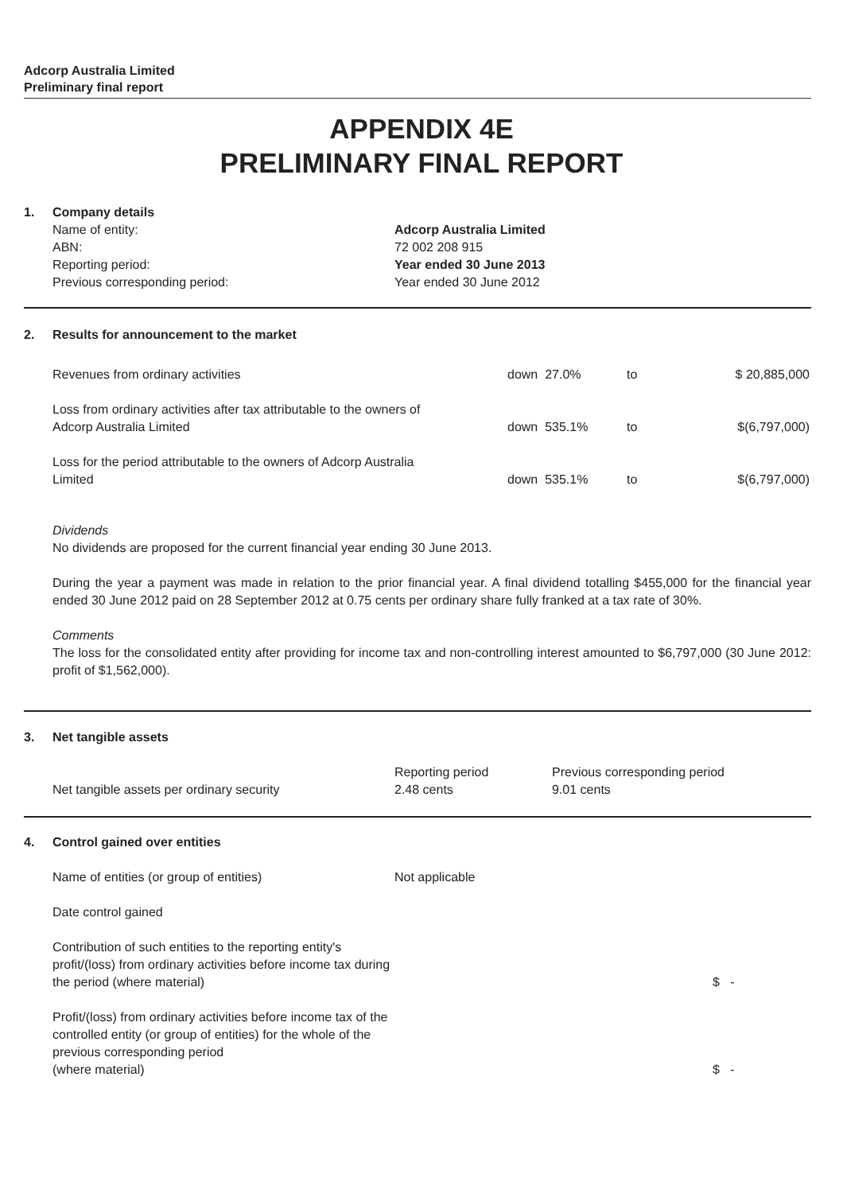Adcorp Australia Limited
Preliminary final report
APPENDIX 4E
PRELIMINARY FINAL REPORT
1. Company details
| Name of entity: | Adcorp Australia Limited |
| ABN: | 72 002 208 915 |
| Reporting period: | Year ended 30 June 2013 |
| Previous corresponding period: | Year ended 30 June 2012 |
2. Results for announcement to the market
| Revenues from ordinary activities | down 27.0% | to | $ 20,885,000 |
| Loss from ordinary activities after tax attributable to the owners of Adcorp Australia Limited | down 535.1% | to | $(6,797,000) |
| Loss for the period attributable to the owners of Adcorp Australia Limited | down 535.1% | to | $(6,797,000) |
Dividends
No dividends are proposed for the current financial year ending 30 June 2013.
During the year a payment was made in relation to the prior financial year. A final dividend totalling $455,000 for the financial year ended 30 June 2012 paid on 28 September 2012 at 0.75 cents per ordinary share fully franked at a tax rate of 30%.
Comments
The loss for the consolidated entity after providing for income tax and non-controlling interest amounted to $6,797,000 (30 June 2012: profit of $1,562,000).
3. Net tangible assets
| Net tangible assets per ordinary security | Reporting period 2.48 cents | Previous corresponding period 9.01 cents |
4. Control gained over entities
| Name of entities (or group of entities) | Not applicable | |
| Date control gained | | |
| Contribution of such entities to the reporting entity's profit/(loss) from ordinary activities before income tax during the period (where material) | | $ - |
| Profit/(loss) from ordinary activities before income tax of the controlled entity (or group of entities) for the whole of the previous corresponding period (where material) | | $ - |